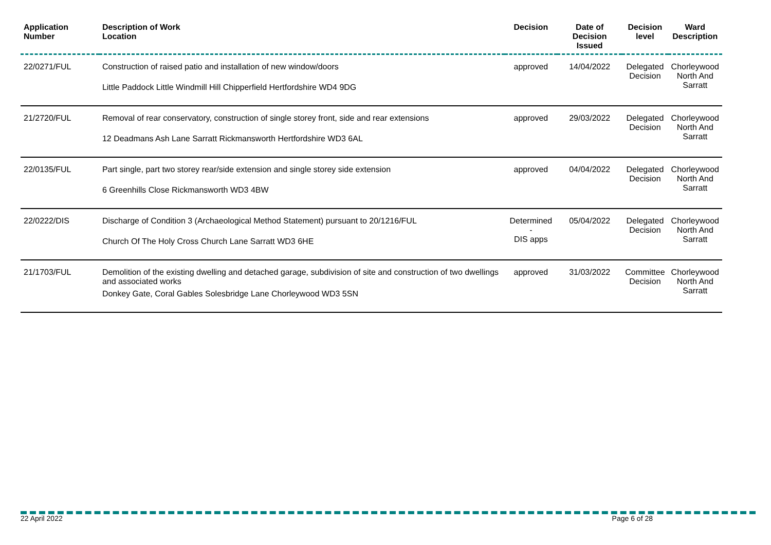| Application Number | Description of Work Location | Decision | Date of Decision Issued | Decision level | Ward Description |
| --- | --- | --- | --- | --- | --- |
| 22/0271/FUL | Construction of raised patio and installation of new window/doors Little Paddock Little Windmill Hill Chipperfield Hertfordshire WD4 9DG | approved | 14/04/2022 | Delegated Decision | Chorleywood North And Sarratt |
| 21/2720/FUL | Removal of rear conservatory, construction of single storey front, side and rear extensions 12 Deadmans Ash Lane Sarratt Rickmansworth Hertfordshire WD3 6AL | approved | 29/03/2022 | Delegated Decision | Chorleywood North And Sarratt |
| 22/0135/FUL | Part single, part two storey rear/side extension and single storey side extension 6 Greenhills Close Rickmansworth WD3 4BW | approved | 04/04/2022 | Delegated Decision | Chorleywood North And Sarratt |
| 22/0222/DIS | Discharge of Condition 3 (Archaeological Method Statement) pursuant to 20/1216/FUL Church Of The Holy Cross Church Lane Sarratt WD3 6HE | Determined - DIS apps | 05/04/2022 | Delegated Decision | Chorleywood North And Sarratt |
| 21/1703/FUL | Demolition of the existing dwelling and detached garage, subdivision of site and construction of two dwellings and associated works Donkey Gate, Coral Gables Solesbridge Lane Chorleywood WD3 5SN | approved | 31/03/2022 | Committee Decision | Chorleywood North And Sarratt |
22 April 2022 Page 6 of 28